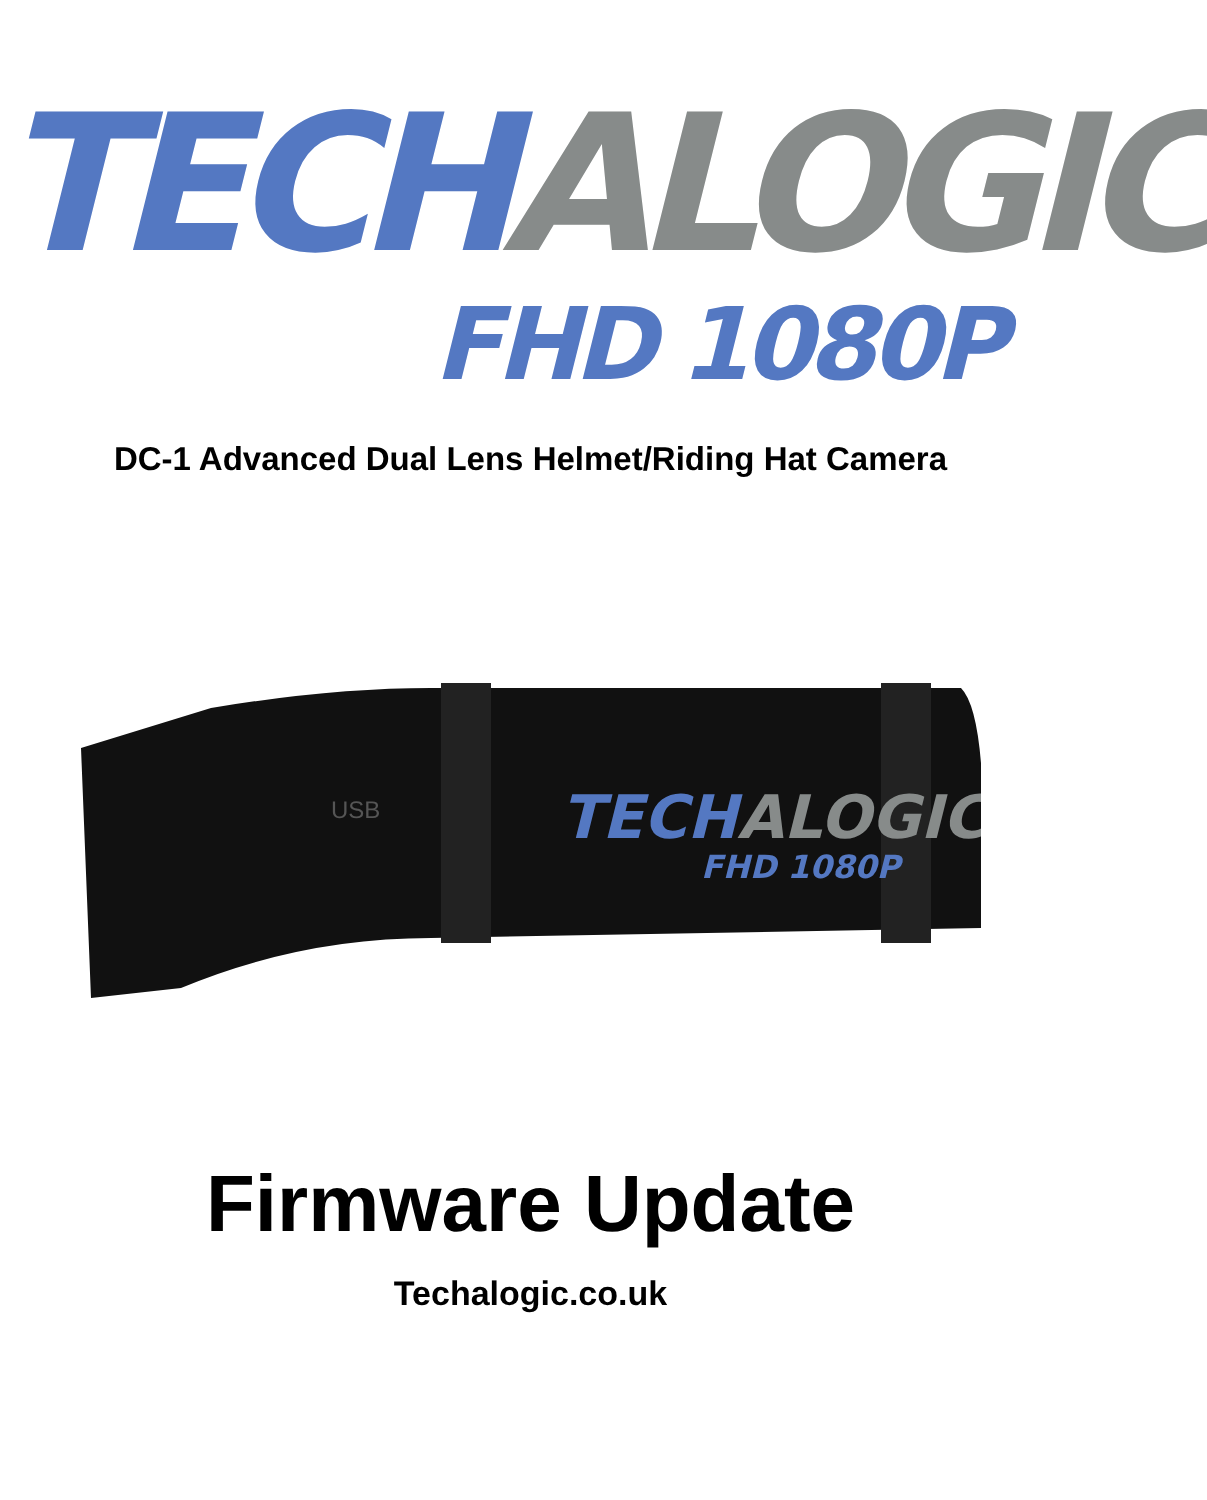TECH ALOGIC
FHD 1080P
DC-1 Advanced Dual Lens Helmet/Riding Hat Camera
TECHALOGIC
FHD 1080P
USB
Firmware Update
Techalogic.co.uk